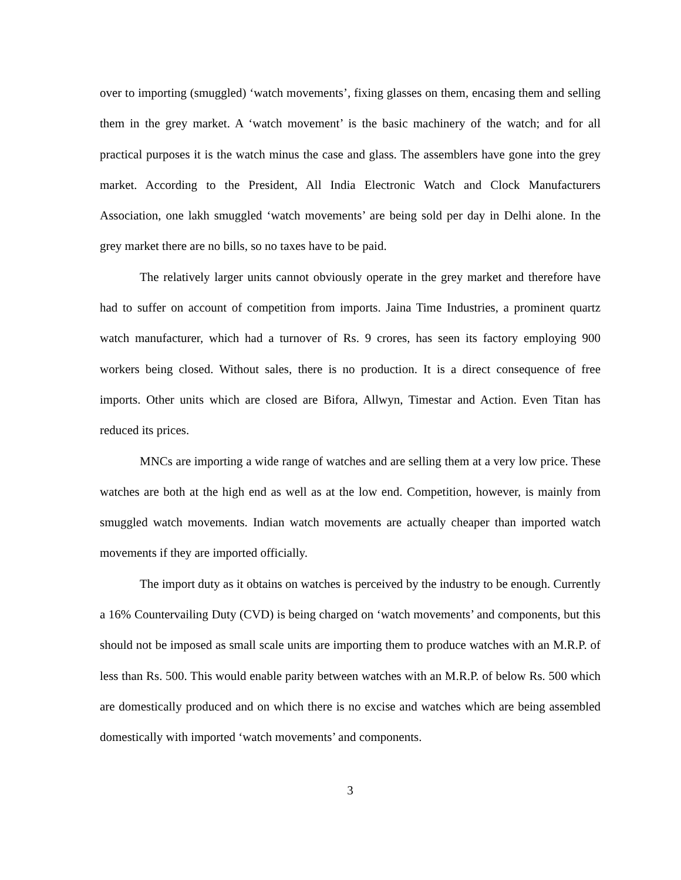over to importing (smuggled) ‘watch movements’, fixing glasses on them, encasing them and selling them in the grey market. A ‘watch movement’ is the basic machinery of the watch; and for all practical purposes it is the watch minus the case and glass. The assemblers have gone into the grey market. According to the President, All India Electronic Watch and Clock Manufacturers Association, one lakh smuggled ‘watch movements’ are being sold per day in Delhi alone. In the grey market there are no bills, so no taxes have to be paid.
The relatively larger units cannot obviously operate in the grey market and therefore have had to suffer on account of competition from imports. Jaina Time Industries, a prominent quartz watch manufacturer, which had a turnover of Rs. 9 crores, has seen its factory employing 900 workers being closed. Without sales, there is no production. It is a direct consequence of free imports. Other units which are closed are Bifora, Allwyn, Timestar and Action. Even Titan has reduced its prices.
MNCs are importing a wide range of watches and are selling them at a very low price. These watches are both at the high end as well as at the low end. Competition, however, is mainly from smuggled watch movements. Indian watch movements are actually cheaper than imported watch movements if they are imported officially.
The import duty as it obtains on watches is perceived by the industry to be enough. Currently a 16% Countervailing Duty (CVD) is being charged on ‘watch movements’ and components, but this should not be imposed as small scale units are importing them to produce watches with an M.R.P. of less than Rs. 500. This would enable parity between watches with an M.R.P. of below Rs. 500 which are domestically produced and on which there is no excise and watches which are being assembled domestically with imported ‘watch movements’ and components.
3